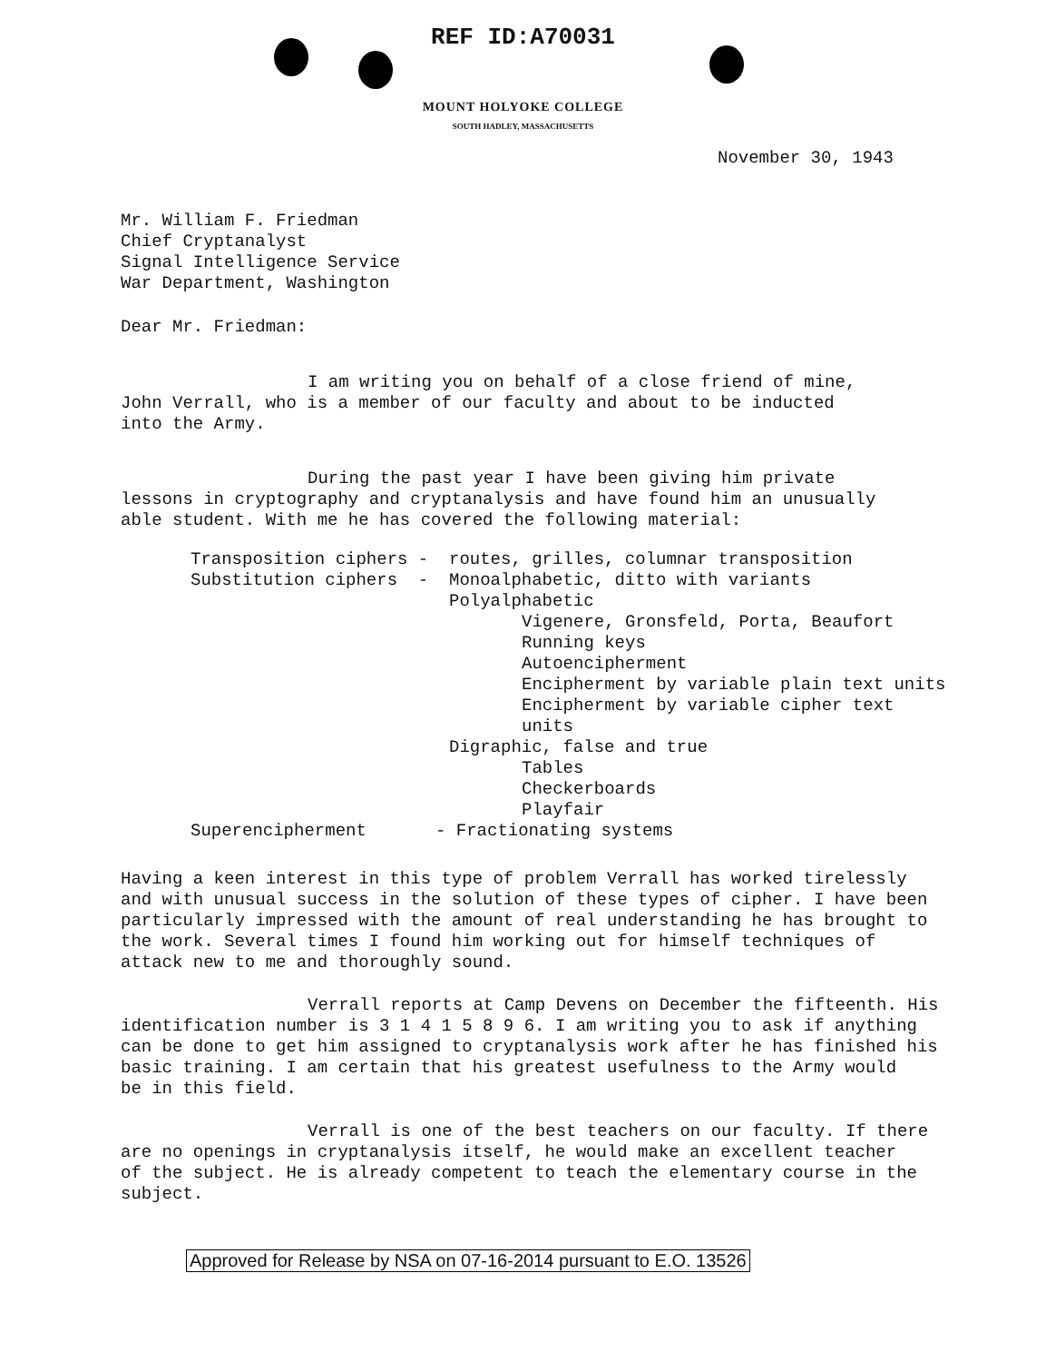REF ID:A70031
MOUNT HOLYOKE COLLEGE
SOUTH HADLEY, MASSACHUSETTS
November 30, 1943
Mr. William F. Friedman
Chief Cryptanalyst
Signal Intelligence Service
War Department, Washington
Dear Mr. Friedman:
I am writing you on behalf of a close friend of mine,
John Verrall, who is a member of our faculty and about to be inducted
into the Army.
During the past year I have been giving him private
lessons in cryptography and cryptanalysis and have found him an unusually
able student. With me he has covered the following material:
Transposition ciphers - routes, grilles, columnar transposition
Substitution ciphers - Monoalphabetic, ditto with variants
Polyalphabetic
Vigenere, Gronsfeld, Porta, Beaufort
Running keys
Autoencipherment
Encipherment by variable plain text units
Encipherment by variable cipher text units
Digraphic, false and true
Tables
Checkerboards
Playfair
Superencipherment - Fractionating systems
Having a keen interest in this type of problem Verrall has worked tirelessly
and with unusual success in the solution of these types of cipher. I have been
particularly impressed with the amount of real understanding he has brought to
the work. Several times I found him working out for himself techniques of
attack new to me and thoroughly sound.
Verrall reports at Camp Devens on December the fifteenth. His
identification number is 3 1 4 1 5 8 9 6. I am writing you to ask if anything
can be done to get him assigned to cryptanalysis work after he has finished his
basic training. I am certain that his greatest usefulness to the Army would
be in this field.
Verrall is one of the best teachers on our faculty. If there
are no openings in cryptanalysis itself, he would make an excellent teacher
of the subject. He is already competent to teach the elementary course in the
subject.
Approved for Release by NSA on 07-16-2014 pursuant to E.O. 13526